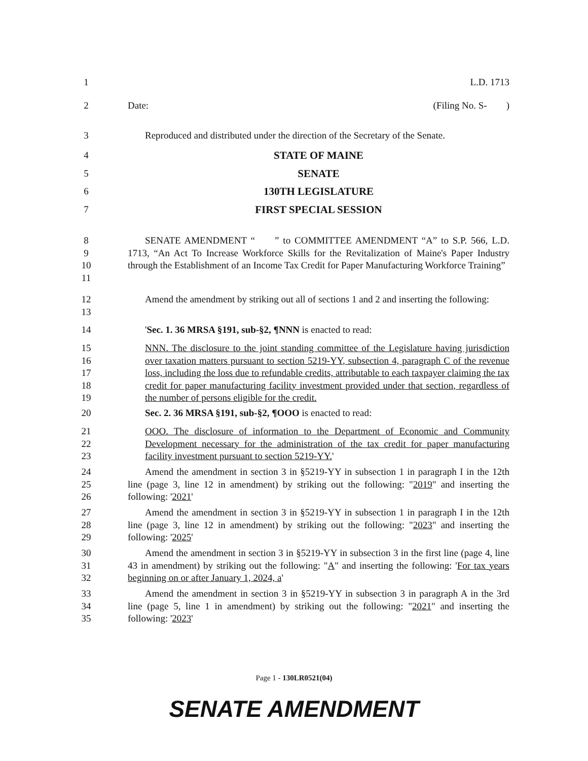1 L.D. 1713
2 Date: (Filing No. S- )
3 Reproduced and distributed under the direction of the Secretary of the Senate.
4 STATE OF MAINE
5 SENATE
6 130TH LEGISLATURE
7 FIRST SPECIAL SESSION
8
9
10
11
SENATE AMENDMENT “ ” to COMMITTEE AMENDMENT “A” to S.P. 566, L.D. 1713, “An Act To Increase Workforce Skills for the Revitalization of Maine's Paper Industry through the Establishment of an Income Tax Credit for Paper Manufacturing Workforce Training”
12
13
Amend the amendment by striking out all of sections 1 and 2 and inserting the following:
14 'Sec. 1. 36 MRSA §191, sub-§2, ¶NNN is enacted to read:
15
16
17
18
19
NNN. The disclosure to the joint standing committee of the Legislature having jurisdiction over taxation matters pursuant to section 5219-YY, subsection 4, paragraph C of the revenue loss, including the loss due to refundable credits, attributable to each taxpayer claiming the tax credit for paper manufacturing facility investment provided under that section, regardless of the number of persons eligible for the credit.
20 Sec. 2. 36 MRSA §191, sub-§2, ¶OOO is enacted to read:
21
22
23
OOO. The disclosure of information to the Department of Economic and Community Development necessary for the administration of the tax credit for paper manufacturing facility investment pursuant to section 5219-YY.'
24
25
26
Amend the amendment in section 3 in §5219-YY in subsection 1 in paragraph I in the 12th line (page 3, line 12 in amendment) by striking out the following: "2019" and inserting the following: '2021'
27
28
29
Amend the amendment in section 3 in §5219-YY in subsection 1 in paragraph I in the 12th line (page 3, line 12 in amendment) by striking out the following: "2023" and inserting the following: '2025'
30
31
32
Amend the amendment in section 3 in §5219-YY in subsection 3 in the first line (page 4, line 43 in amendment) by striking out the following: "A" and inserting the following: 'For tax years beginning on or after January 1, 2024, a'
33
34
35
Amend the amendment in section 3 in §5219-YY in subsection 3 in paragraph A in the 3rd line (page 5, line 1 in amendment) by striking out the following: "2021" and inserting the following: '2023'
Page 1 - 130LR0521(04)
SENATE AMENDMENT